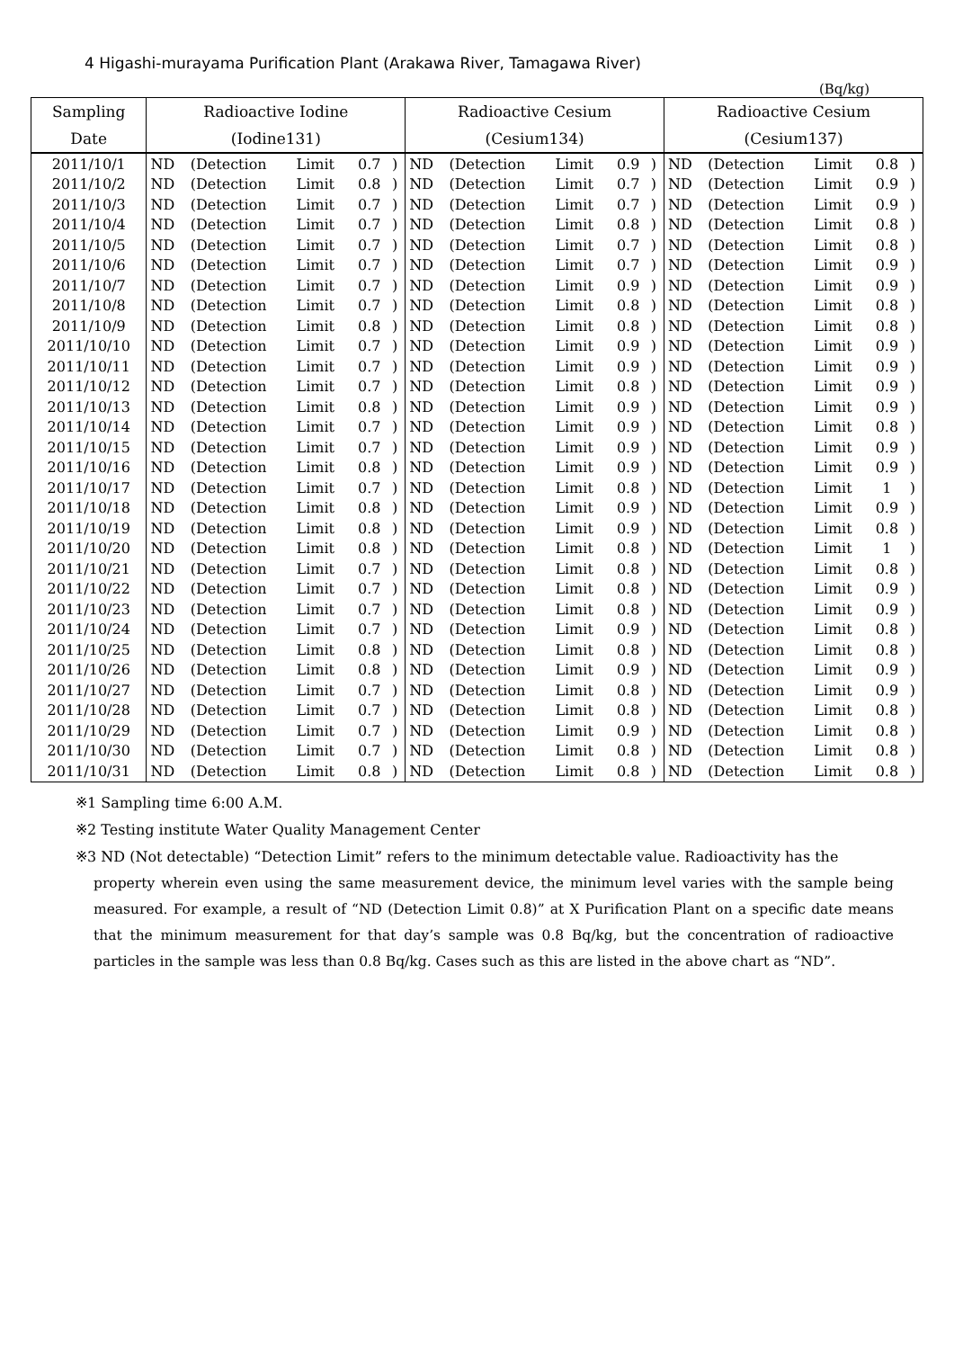4 Higashi-murayama Purification Plant (Arakawa River, Tamagawa River)
(Bq/kg)
| Sampling | Radioactive Iodine | | | | | Radioactive Cesium | | | | | Radioactive Cesium | | | | |
| --- | --- | --- | --- | --- | --- | --- | --- | --- | --- | --- | --- | --- | --- | --- | --- |
| Date | (Iodine131) | | | | | (Cesium134) | | | | | (Cesium137) | | | | |
| 2011/10/1 | ND | (Detection | Limit | 0.7 | ) | ND | (Detection | Limit | 0.9 | ) | ND | (Detection | Limit | 0.8 | ) |
| 2011/10/2 | ND | (Detection | Limit | 0.8 | ) | ND | (Detection | Limit | 0.7 | ) | ND | (Detection | Limit | 0.9 | ) |
| 2011/10/3 | ND | (Detection | Limit | 0.7 | ) | ND | (Detection | Limit | 0.7 | ) | ND | (Detection | Limit | 0.9 | ) |
| 2011/10/4 | ND | (Detection | Limit | 0.7 | ) | ND | (Detection | Limit | 0.8 | ) | ND | (Detection | Limit | 0.8 | ) |
| 2011/10/5 | ND | (Detection | Limit | 0.7 | ) | ND | (Detection | Limit | 0.7 | ) | ND | (Detection | Limit | 0.8 | ) |
| 2011/10/6 | ND | (Detection | Limit | 0.7 | ) | ND | (Detection | Limit | 0.7 | ) | ND | (Detection | Limit | 0.9 | ) |
| 2011/10/7 | ND | (Detection | Limit | 0.7 | ) | ND | (Detection | Limit | 0.9 | ) | ND | (Detection | Limit | 0.9 | ) |
| 2011/10/8 | ND | (Detection | Limit | 0.7 | ) | ND | (Detection | Limit | 0.8 | ) | ND | (Detection | Limit | 0.8 | ) |
| 2011/10/9 | ND | (Detection | Limit | 0.8 | ) | ND | (Detection | Limit | 0.8 | ) | ND | (Detection | Limit | 0.8 | ) |
| 2011/10/10 | ND | (Detection | Limit | 0.7 | ) | ND | (Detection | Limit | 0.9 | ) | ND | (Detection | Limit | 0.9 | ) |
| 2011/10/11 | ND | (Detection | Limit | 0.7 | ) | ND | (Detection | Limit | 0.9 | ) | ND | (Detection | Limit | 0.9 | ) |
| 2011/10/12 | ND | (Detection | Limit | 0.7 | ) | ND | (Detection | Limit | 0.8 | ) | ND | (Detection | Limit | 0.9 | ) |
| 2011/10/13 | ND | (Detection | Limit | 0.8 | ) | ND | (Detection | Limit | 0.9 | ) | ND | (Detection | Limit | 0.9 | ) |
| 2011/10/14 | ND | (Detection | Limit | 0.7 | ) | ND | (Detection | Limit | 0.9 | ) | ND | (Detection | Limit | 0.8 | ) |
| 2011/10/15 | ND | (Detection | Limit | 0.7 | ) | ND | (Detection | Limit | 0.9 | ) | ND | (Detection | Limit | 0.9 | ) |
| 2011/10/16 | ND | (Detection | Limit | 0.8 | ) | ND | (Detection | Limit | 0.9 | ) | ND | (Detection | Limit | 0.9 | ) |
| 2011/10/17 | ND | (Detection | Limit | 0.7 | ) | ND | (Detection | Limit | 0.8 | ) | ND | (Detection | Limit | 1 | ) |
| 2011/10/18 | ND | (Detection | Limit | 0.8 | ) | ND | (Detection | Limit | 0.9 | ) | ND | (Detection | Limit | 0.9 | ) |
| 2011/10/19 | ND | (Detection | Limit | 0.8 | ) | ND | (Detection | Limit | 0.9 | ) | ND | (Detection | Limit | 0.8 | ) |
| 2011/10/20 | ND | (Detection | Limit | 0.8 | ) | ND | (Detection | Limit | 0.8 | ) | ND | (Detection | Limit | 1 | ) |
| 2011/10/21 | ND | (Detection | Limit | 0.7 | ) | ND | (Detection | Limit | 0.8 | ) | ND | (Detection | Limit | 0.8 | ) |
| 2011/10/22 | ND | (Detection | Limit | 0.7 | ) | ND | (Detection | Limit | 0.8 | ) | ND | (Detection | Limit | 0.9 | ) |
| 2011/10/23 | ND | (Detection | Limit | 0.7 | ) | ND | (Detection | Limit | 0.8 | ) | ND | (Detection | Limit | 0.9 | ) |
| 2011/10/24 | ND | (Detection | Limit | 0.7 | ) | ND | (Detection | Limit | 0.9 | ) | ND | (Detection | Limit | 0.8 | ) |
| 2011/10/25 | ND | (Detection | Limit | 0.8 | ) | ND | (Detection | Limit | 0.8 | ) | ND | (Detection | Limit | 0.8 | ) |
| 2011/10/26 | ND | (Detection | Limit | 0.8 | ) | ND | (Detection | Limit | 0.9 | ) | ND | (Detection | Limit | 0.9 | ) |
| 2011/10/27 | ND | (Detection | Limit | 0.7 | ) | ND | (Detection | Limit | 0.8 | ) | ND | (Detection | Limit | 0.9 | ) |
| 2011/10/28 | ND | (Detection | Limit | 0.7 | ) | ND | (Detection | Limit | 0.8 | ) | ND | (Detection | Limit | 0.8 | ) |
| 2011/10/29 | ND | (Detection | Limit | 0.7 | ) | ND | (Detection | Limit | 0.9 | ) | ND | (Detection | Limit | 0.8 | ) |
| 2011/10/30 | ND | (Detection | Limit | 0.7 | ) | ND | (Detection | Limit | 0.8 | ) | ND | (Detection | Limit | 0.8 | ) |
| 2011/10/31 | ND | (Detection | Limit | 0.8 | ) | ND | (Detection | Limit | 0.8 | ) | ND | (Detection | Limit | 0.8 | ) |
※1 Sampling time 6:00 A.M.
※2 Testing institute Water Quality Management Center
※3 ND (Not detectable) “Detection Limit” refers to the minimum detectable value. Radioactivity has the
property wherein even using the same measurement device, the minimum level varies with the sample being measured. For example, a result of “ND (Detection Limit 0.8)” at X Purification Plant on a specific date means that the minimum measurement for that day’s sample was 0.8 Bq/kg, but the concentration of radioactive particles in the sample was less than 0.8 Bq/kg. Cases such as this are listed in the above chart as “ND”.